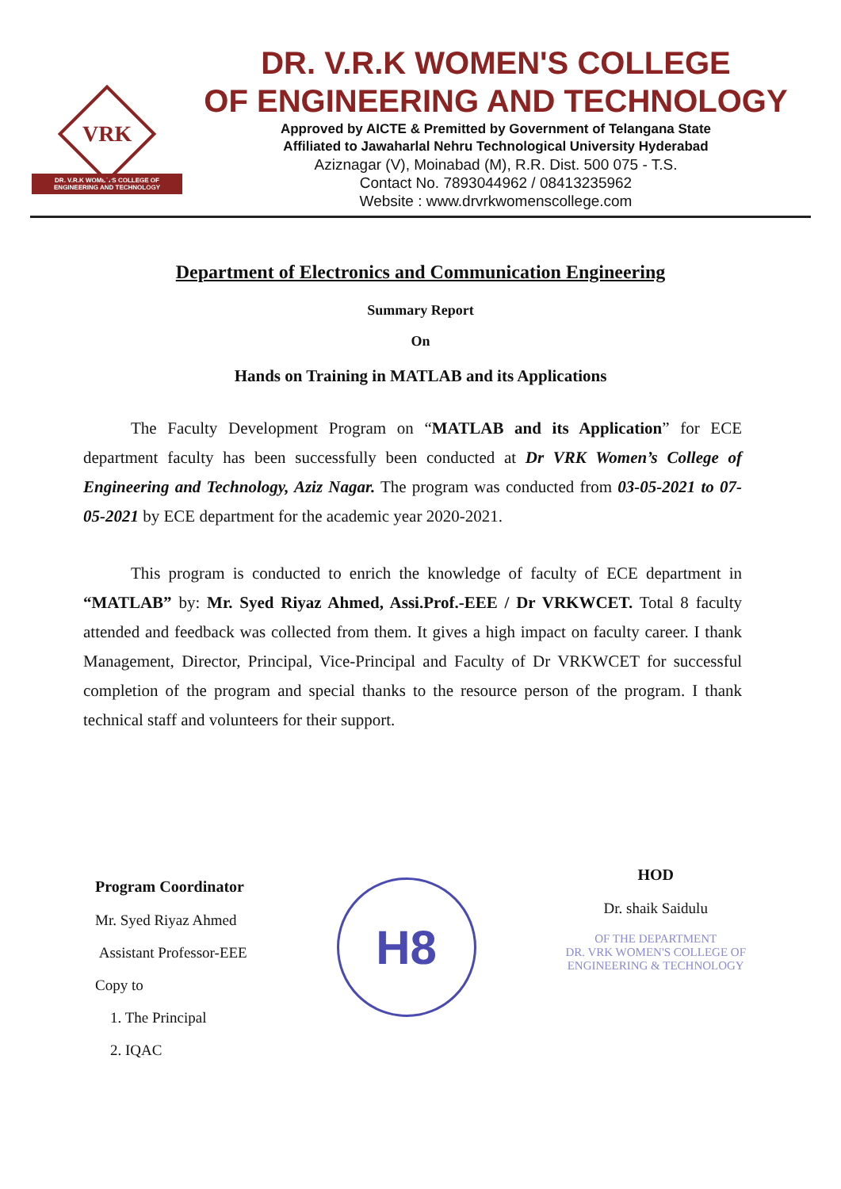VRK
DR. V.R.K WOMEN'S COLLEGE OF ENGINEERING AND TECHNOLOGY
DR. V.R.K WOMEN'S COLLEGE
OF ENGINEERING AND TECHNOLOGY
Approved by AICTE & Premitted by Government of Telangana State
Affiliated to Jawaharlal Nehru Technological University Hyderabad
Aziznagar (V), Moinabad (M), R.R. Dist. 500 075 - T.S.
Contact No. 7893044962 / 08413235962
Website : www.drvrkwomenscollege.com
Department of Electronics and Communication Engineering
Summary Report
On
Hands on Training in MATLAB and its Applications
The Faculty Development Program on “MATLAB and its Application” for ECE department faculty has been successfully been conducted at Dr VRK Women’s College of Engineering and Technology, Aziz Nagar. The program was conducted from 03-05-2021 to 07-05-2021 by ECE department for the academic year 2020-2021.
This program is conducted to enrich the knowledge of faculty of ECE department in “MATLAB” by: Mr. Syed Riyaz Ahmed, Assi.Prof.-EEE / Dr VRKWCET. Total 8 faculty attended and feedback was collected from them. It gives a high impact on faculty career. I thank Management, Director, Principal, Vice-Principal and Faculty of Dr VRKWCET for successful completion of the program and special thanks to the resource person of the program. I thank technical staff and volunteers for their support.
Program Coordinator
Mr. Syed Riyaz Ahmed
Assistant Professor-EEE
Copy to
1. The Principal
2. IQAC
H8
HOD
Dr. shaik Saidulu
OF THE DEPARTMENT
DR. VRK WOMEN'S COLLEGE OF
ENGINEERING & TECHNOLOGY